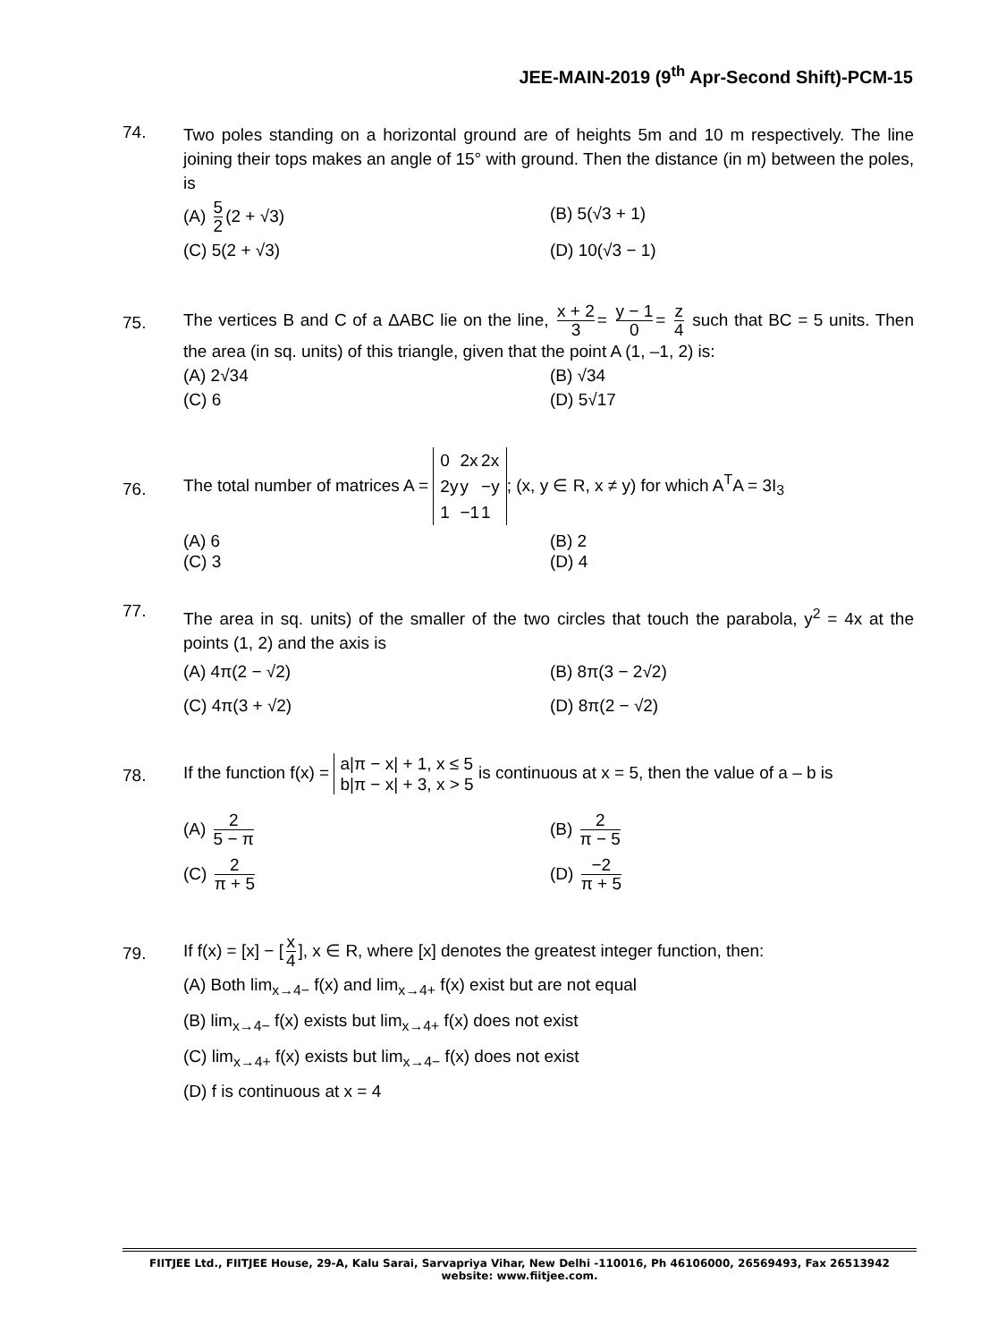JEE-MAIN-2019 (9<sup>th</sup> Apr-Second Shift)-PCM-15
74.
Two poles standing on a horizontal ground are of heights 5m and 10 m respectively. The line joining their tops makes an angle of 15° with ground. Then the distance (in m) between the poles, is
(A) 5 2 (2 + √3)
(B) 5(√3 + 1)
(C) 5(2 + √3)
(D) 10(√3 − 1)
75.
The vertices B and C of a ΔABC lie on the line, x + 2 3 = y − 1 0 = z 4 such that BC = 5 units. Then the area (in sq. units) of this triangle, given that the point A (1, –1, 2) is:
(A) 2√34
(B) √34
(C) 6
(D) 5√17
76.
The total number of matrices A =
| 0 | 2x | 2x |
| 2y | y | −y |
| 1 | −1 | 1 |
; (x, y ∈ R, x ≠ y) for which A<sup>T</sup>A = 3I<sub>3</sub>
(A) 6
(B) 2
(C) 3
(D) 4
77.
The area in sq. units) of the smaller of the two circles that touch the parabola, y<sup>2</sup> = 4x at the points (1, 2) and the axis is
(A) 4π(2 − √2)
(B) 8π(3 − 2√2)
(C) 4π(3 + √2)
(D) 8π(2 − √2)
78.
If the function f(x) = a|π − x| + 1, x ≤ 5
b|π − x| + 3, x > 5 is continuous at x = 5, then the value of a – b is
(A) 2 5 − π
(B) 2 π − 5
(C) 2 π + 5
(D) −2 π + 5
79.
If f(x) = [x] − [x 4], x ∈ R, where [x] denotes the greatest integer function, then:
(A) Both lim<sub>x→4−</sub> f(x) and lim<sub>x→4+</sub> f(x) exist but are not equal
(B) lim<sub>x→4−</sub> f(x) exists but lim<sub>x→4+</sub> f(x) does not exist
(C) lim<sub>x→4+</sub> f(x) exists but lim<sub>x→4−</sub> f(x) does not exist
(D) f is continuous at x = 4
FIITJEE Ltd., FIITJEE House, 29-A, Kalu Sarai, Sarvapriya Vihar, New Delhi -110016, Ph 46106000, 26569493, Fax 26513942
website: www.fiitjee.com.